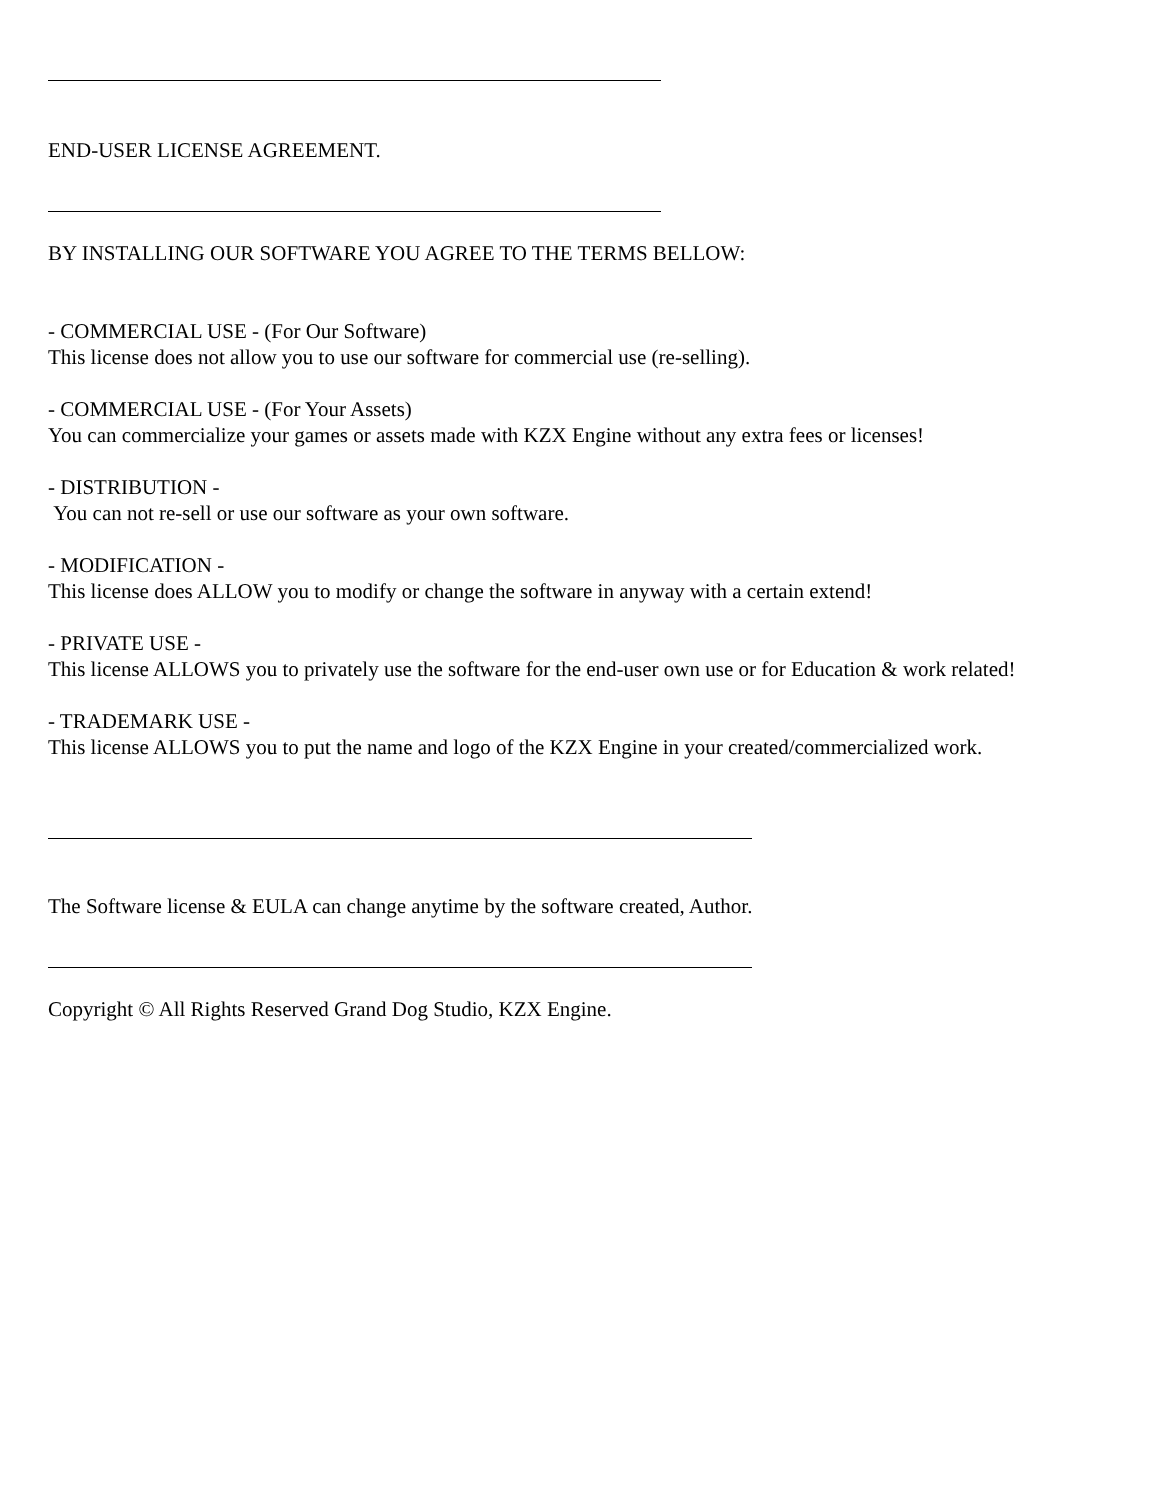END-USER LICENSE AGREEMENT.
BY INSTALLING OUR SOFTWARE YOU AGREE TO THE TERMS BELLOW:
- COMMERCIAL USE - (For Our Software)
This license does not allow you to use our software for commercial use (re-selling).
- COMMERCIAL USE - (For Your Assets)
You can commercialize your games or assets made with KZX Engine without any extra fees or licenses!
- DISTRIBUTION -
You can not re-sell or use our software as your own software.
- MODIFICATION -
This license does ALLOW you to modify or change the software in anyway with a certain extend!
- PRIVATE USE -
This license ALLOWS you to privately use the software for the end-user own use or for Education & work related!
- TRADEMARK USE -
This license ALLOWS you to put the name and logo of the KZX Engine in your created/commercialized work.
The Software license & EULA can change anytime by the software created, Author.
Copyright © All Rights Reserved Grand Dog Studio, KZX Engine.